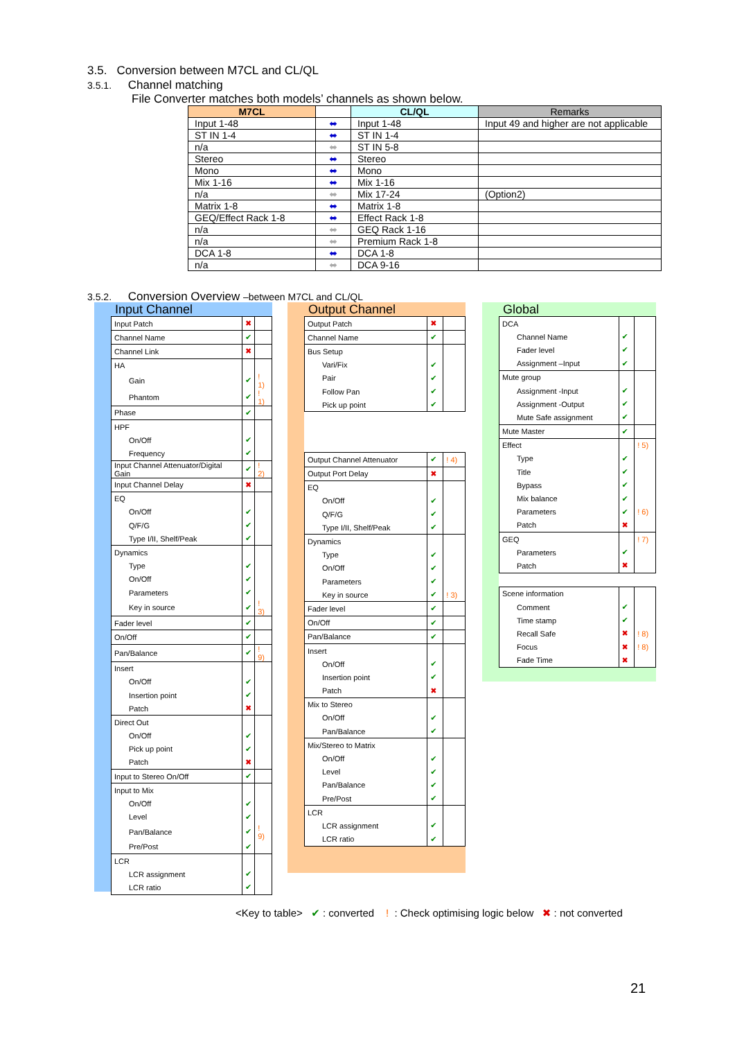3.5. Conversion between M7CL and CL/QL
3.5.1. Channel matching
File Converter matches both models’ channels as shown below.
| M7CL | | CL/QL | Remarks |
| --- | --- | --- | --- |
| Input 1-48 | ⬌ | Input 1-48 | Input 49 and higher are not applicable |
| ST IN 1-4 | ⬌ | ST IN 1-4 | |
| n/a | ⬌ | ST IN 5-8 | |
| Stereo | ⬌ | Stereo | |
| Mono | ⬌ | Mono | |
| Mix 1-16 | ⬌ | Mix 1-16 | |
| n/a | ⬌ | Mix 17-24 | (Option2) |
| Matrix 1-8 | ⬌ | Matrix 1-8 | |
| GEQ/Effect Rack 1-8 | ⬌ | Effect Rack 1-8 | |
| n/a | ⬌ | GEQ Rack 1-16 | |
| n/a | ⬌ | Premium Rack 1-8 | |
| DCA 1-8 | ⬌ | DCA 1-8 | |
| n/a | ⬌ | DCA 9-16 | |
3.5.2. Conversion Overview –between M7CL and CL/QL
Input Channel
| Input Patch | ✖ | |
| Channel Name | ✔ | |
| Channel Link | ✖ | |
| HA | | |
| Gain | ✔ | ! 1) |
| Phantom | ✔ | ! 1) |
| Phase | ✔ | |
| HPF | | |
| On/Off | ✔ | |
| Frequency | ✔ | |
| Input Channel Attenuator/Digital Gain | ✔ | ! 2) |
| Input Channel Delay | ✖ | |
| EQ | | |
| On/Off | ✔ | |
| Q/F/G | ✔ | |
| Type I/II, Shelf/Peak | ✔ | |
| Dynamics | | |
| Type | ✔ | |
| On/Off | ✔ | |
| Parameters | ✔ | |
| Key in source | ✔ | ! 3) |
| Fader level | ✔ | |
| On/Off | ✔ | |
| Pan/Balance | ✔ | ! 9) |
| Insert | | |
| On/Off | ✔ | |
| Insertion point | ✔ | |
| Patch | ✖ | |
| Direct Out | | |
| On/Off | ✔ | |
| Pick up point | ✔ | |
| Patch | ✖ | |
| Input to Stereo On/Off | ✔ | |
| Input to Mix | | |
| On/Off | ✔ | |
| Level | ✔ | |
| Pan/Balance | ✔ | ! 9) |
| Pre/Post | ✔ | |
| LCR | | |
| LCR assignment | ✔ | |
| LCR ratio | ✔ | |
Output Channel
| Output Patch | ✖ | |
| Channel Name | ✔ | |
| Bus Setup | | |
| Vari/Fix | ✔ | |
| Pair | ✔ | |
| Follow Pan | ✔ | |
| Pick up point | ✔ | |
| Output Channel Attenuator | ✔ | ! 4) |
| Output Port Delay | ✖ | |
| EQ | | |
| On/Off | ✔ | |
| Q/F/G | ✔ | |
| Type I/II, Shelf/Peak | ✔ | |
| Dynamics | | |
| Type | ✔ | |
| On/Off | ✔ | |
| Parameters | ✔ | |
| Key in source | ✔ | ! 3) |
| Fader level | ✔ | |
| On/Off | ✔ | |
| Pan/Balance | ✔ | |
| Insert | | |
| On/Off | ✔ | |
| Insertion point | ✔ | |
| Patch | ✖ | |
| Mix to Stereo | | |
| On/Off | ✔ | |
| Pan/Balance | ✔ | |
| Mix/Stereo to Matrix | | |
| On/Off | ✔ | |
| Level | ✔ | |
| Pan/Balance | ✔ | |
| Pre/Post | ✔ | |
| LCR | | |
| LCR assignment | ✔ | |
| LCR ratio | ✔ | |
Global
| DCA | | |
| Channel Name | ✔ | |
| Fader level | ✔ | |
| Assignment –Input | ✔ | |
| Mute group | | |
| Assignment -Input | ✔ | |
| Assignment -Output | ✔ | |
| Mute Safe assignment | ✔ | |
| Mute Master | ✔ | |
| Effect | | ! 5) |
| Type | ✔ | |
| Title | ✔ | |
| Bypass | ✔ | |
| Mix balance | ✔ | |
| Parameters | ✔ | ! 6) |
| Patch | ✖ | |
| GEQ | | ! 7) |
| Parameters | ✔ | |
| Patch | ✖ | |
| Scene information | | |
| Comment | ✔ | |
| Time stamp | ✔ | |
| Recall Safe | ✖ | ! 8) |
| Focus | ✖ | ! 8) |
| Fade Time | ✖ | |
<Key to table> ✔ : converted ! : Check optimising logic below ✖ : not converted
21